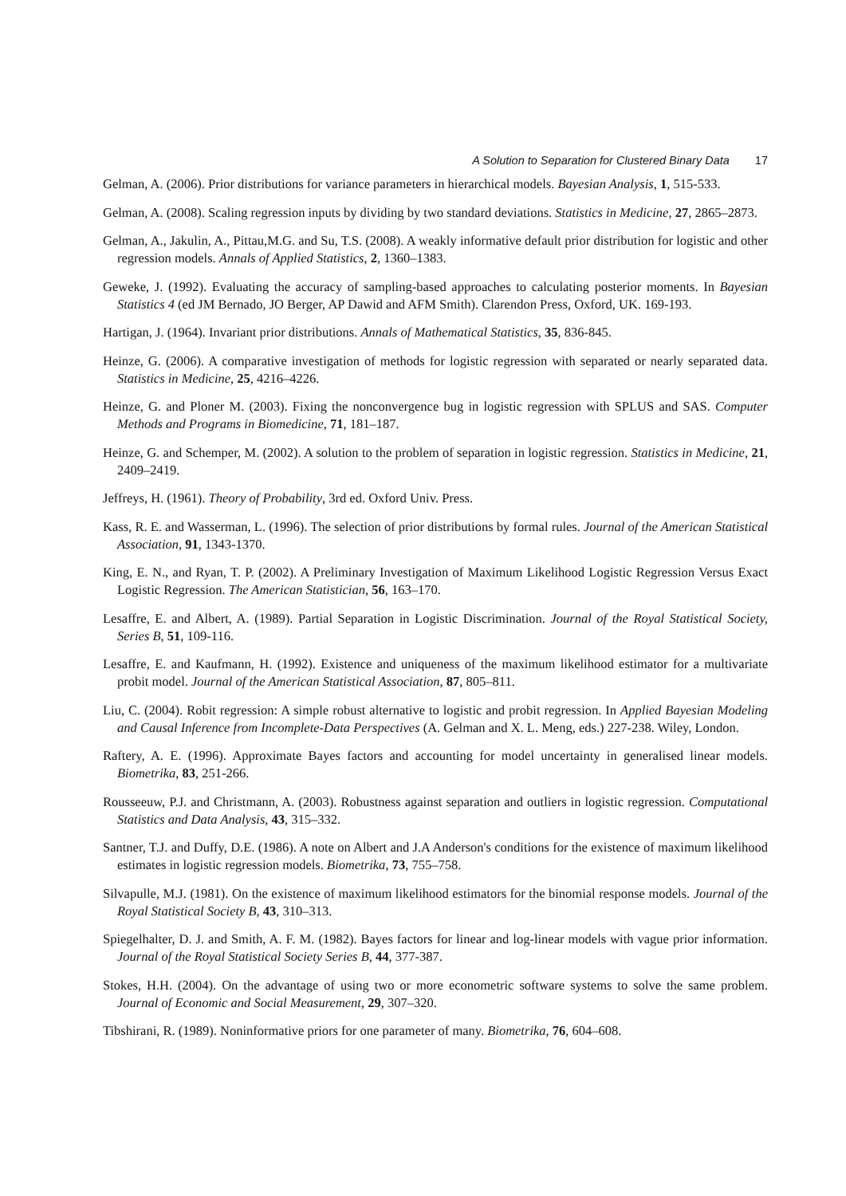A Solution to Separation for Clustered Binary Data 17
Gelman, A. (2006). Prior distributions for variance parameters in hierarchical models. Bayesian Analysis, 1, 515-533.
Gelman, A. (2008). Scaling regression inputs by dividing by two standard deviations. Statistics in Medicine, 27, 2865–2873.
Gelman, A., Jakulin, A., Pittau,M.G. and Su, T.S. (2008). A weakly informative default prior distribution for logistic and other regression models. Annals of Applied Statistics, 2, 1360–1383.
Geweke, J. (1992). Evaluating the accuracy of sampling-based approaches to calculating posterior moments. In Bayesian Statistics 4 (ed JM Bernado, JO Berger, AP Dawid and AFM Smith). Clarendon Press, Oxford, UK. 169-193.
Hartigan, J. (1964). Invariant prior distributions. Annals of Mathematical Statistics, 35, 836-845.
Heinze, G. (2006). A comparative investigation of methods for logistic regression with separated or nearly separated data. Statistics in Medicine, 25, 4216–4226.
Heinze, G. and Ploner M. (2003). Fixing the nonconvergence bug in logistic regression with SPLUS and SAS. Computer Methods and Programs in Biomedicine, 71, 181–187.
Heinze, G. and Schemper, M. (2002). A solution to the problem of separation in logistic regression. Statistics in Medicine, 21, 2409–2419.
Jeffreys, H. (1961). Theory of Probability, 3rd ed. Oxford Univ. Press.
Kass, R. E. and Wasserman, L. (1996). The selection of prior distributions by formal rules. Journal of the American Statistical Association, 91, 1343-1370.
King, E. N., and Ryan, T. P. (2002). A Preliminary Investigation of Maximum Likelihood Logistic Regression Versus Exact Logistic Regression. The American Statistician, 56, 163–170.
Lesaffre, E. and Albert, A. (1989). Partial Separation in Logistic Discrimination. Journal of the Royal Statistical Society, Series B, 51, 109-116.
Lesaffre, E. and Kaufmann, H. (1992). Existence and uniqueness of the maximum likelihood estimator for a multivariate probit model. Journal of the American Statistical Association, 87, 805–811.
Liu, C. (2004). Robit regression: A simple robust alternative to logistic and probit regression. In Applied Bayesian Modeling and Causal Inference from Incomplete-Data Perspectives (A. Gelman and X. L. Meng, eds.) 227-238. Wiley, London.
Raftery, A. E. (1996). Approximate Bayes factors and accounting for model uncertainty in generalised linear models. Biometrika, 83, 251-266.
Rousseeuw, P.J. and Christmann, A. (2003). Robustness against separation and outliers in logistic regression. Computational Statistics and Data Analysis, 43, 315–332.
Santner, T.J. and Duffy, D.E. (1986). A note on Albert and J.A Anderson's conditions for the existence of maximum likelihood estimates in logistic regression models. Biometrika, 73, 755–758.
Silvapulle, M.J. (1981). On the existence of maximum likelihood estimators for the binomial response models. Journal of the Royal Statistical Society B, 43, 310–313.
Spiegelhalter, D. J. and Smith, A. F. M. (1982). Bayes factors for linear and log-linear models with vague prior information. Journal of the Royal Statistical Society Series B, 44, 377-387.
Stokes, H.H. (2004). On the advantage of using two or more econometric software systems to solve the same problem. Journal of Economic and Social Measurement, 29, 307–320.
Tibshirani, R. (1989). Noninformative priors for one parameter of many. Biometrika, 76, 604–608.